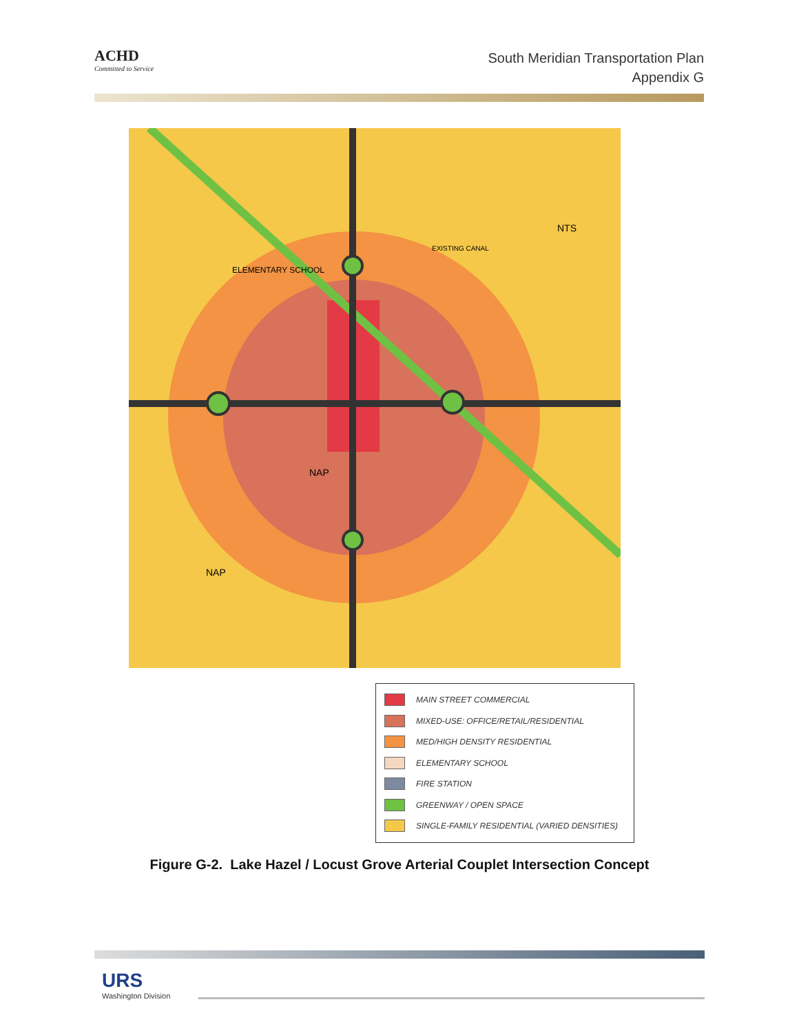ACHD
Committed to Service
South Meridian Transportation Plan
Appendix G
ELEMENTARY SCHOOL
EXISTING CANAL
NAP
NAP
NTS
MAIN STREET COMMERCIAL
MIXED-USE: OFFICE/RETAIL/RESIDENTIAL
MED/HIGH DENSITY RESIDENTIAL
ELEMENTARY SCHOOL
FIRE STATION
GREENWAY / OPEN SPACE
SINGLE-FAMILY RESIDENTIAL (VARIED DENSITIES)
Figure G-2. Lake Hazel / Locust Grove Arterial Couplet Intersection Concept
URS
Washington Division